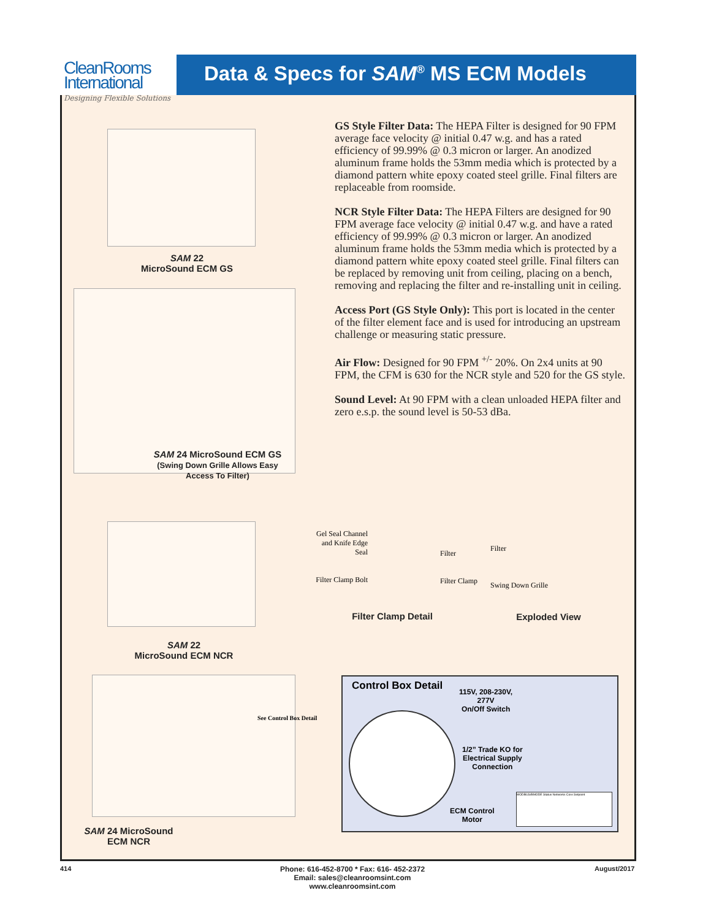CleanRooms
International
Designing Flexible Solutions
Data & Specs for SAM<sup>®</sup> MS ECM Models
SAM 22
MicroSound ECM GS
SAM 24 MicroSound ECM GS
(Swing Down Grille Allows Easy Access To Filter)
GS Style Filter Data: The HEPA Filter is designed for 90 FPM average face velocity @ initial 0.47 w.g. and has a rated efficiency of 99.99% @ 0.3 micron or larger. An anodized aluminum frame holds the 53mm media which is protected by a diamond pattern white epoxy coated steel grille. Final filters are replaceable from roomside.
NCR Style Filter Data: The HEPA Filters are designed for 90 FPM average face velocity @ initial 0.47 w.g. and have a rated efficiency of 99.99% @ 0.3 micron or larger. An anodized aluminum frame holds the 53mm media which is protected by a diamond pattern white epoxy coated steel grille. Final filters can be replaced by removing unit from ceiling, placing on a bench, removing and replacing the filter and re-installing unit in ceiling.
Access Port (GS Style Only): This port is located in the center of the filter element face and is used for introducing an upstream challenge or measuring static pressure.
Air Flow: Designed for 90 FPM <sup>+/-</sup> 20%. On 2x4 units at 90 FPM, the CFM is 630 for the NCR style and 520 for the GS style.
Sound Level: At 90 FPM with a clean unloaded HEPA filter and zero e.s.p. the sound level is 50-53 dBa.
SAM 22
MicroSound ECM NCR
Gel Seal Channel and Knife Edge Seal
Filter Clamp Bolt
Filter
Filter Clamp
Filter Clamp Detail
Filter
Swing Down Grille
Exploded View
See Control Box Detail
SAM 24 MicroSound ECM NCR
Control Box Detail
115V, 208-230V,
277V
On/Off Switch
1/2” Trade KO for
Electrical Supply
Connection
ECM Control
Motor
MODBUS/BMODE Status Networks Core Setpoint
414
Phone: 616-452-8700 * Fax: 616- 452-2372
Email: sales@cleanroomsint.com
www.cleanroomsint.com
August/2017